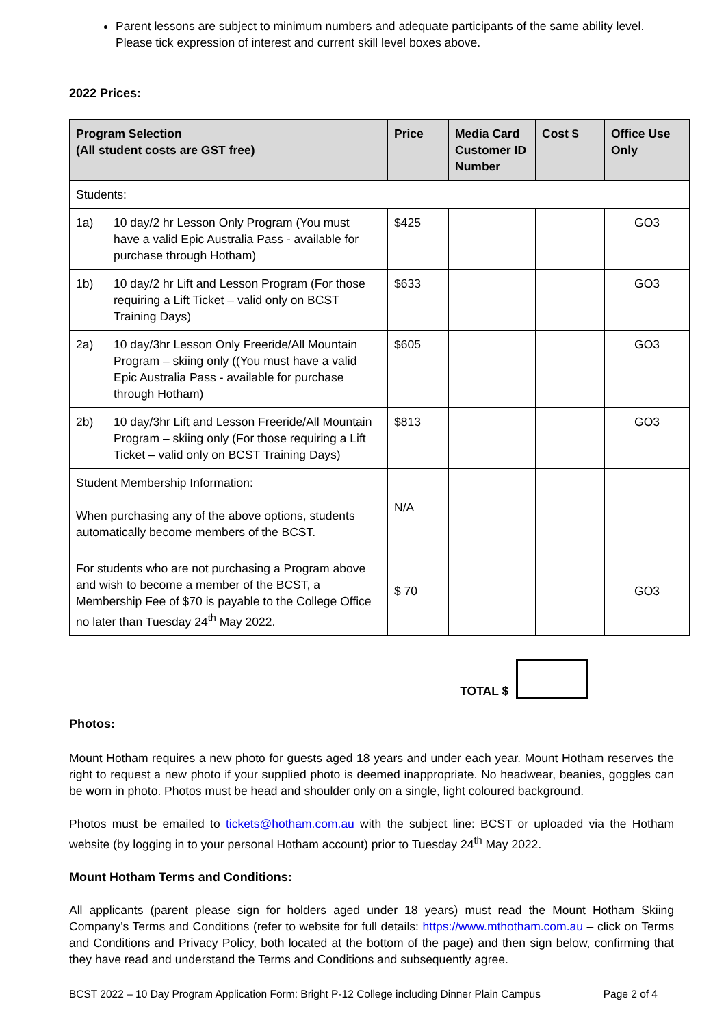Parent lessons are subject to minimum numbers and adequate participants of the same ability level. Please tick expression of interest and current skill level boxes above.
2022 Prices:
| Program Selection (All student costs are GST free) | Price | Media Card Customer ID Number | Cost $ | Office Use Only |
| --- | --- | --- | --- | --- |
| Students: | | | | |
| 1a) 10 day/2 hr Lesson Only Program (You must have a valid Epic Australia Pass - available for purchase through Hotham) | $425 | | | GO3 |
| 1b) 10 day/2 hr Lift and Lesson Program (For those requiring a Lift Ticket – valid only on BCST Training Days) | $633 | | | GO3 |
| 2a) 10 day/3hr Lesson Only Freeride/All Mountain Program – skiing only ((You must have a valid Epic Australia Pass - available for purchase through Hotham) | $605 | | | GO3 |
| 2b) 10 day/3hr Lift and Lesson Freeride/All Mountain Program – skiing only (For those requiring a Lift Ticket – valid only on BCST Training Days) | $813 | | | GO3 |
| Student Membership Information: When purchasing any of the above options, students automatically become members of the BCST. | N/A | | | |
| For students who are not purchasing a Program above and wish to become a member of the BCST, a Membership Fee of $70 is payable to the College Office no later than Tuesday 24<sup>th</sup> May 2022. | $ 70 | | | GO3 |
TOTAL $
Photos:
Mount Hotham requires a new photo for guests aged 18 years and under each year. Mount Hotham reserves the right to request a new photo if your supplied photo is deemed inappropriate. No headwear, beanies, goggles can be worn in photo. Photos must be head and shoulder only on a single, light coloured background.
Photos must be emailed to tickets@hotham.com.au with the subject line: BCST or uploaded via the Hotham website (by logging in to your personal Hotham account) prior to Tuesday 24<sup>th</sup> May 2022.
Mount Hotham Terms and Conditions:
All applicants (parent please sign for holders aged under 18 years) must read the Mount Hotham Skiing Company’s Terms and Conditions (refer to website for full details: https://www.mthotham.com.au – click on Terms and Conditions and Privacy Policy, both located at the bottom of the page) and then sign below, confirming that they have read and understand the Terms and Conditions and subsequently agree.
BCST 2022 – 10 Day Program Application Form: Bright P-12 College including Dinner Plain Campus Page 2 of 4